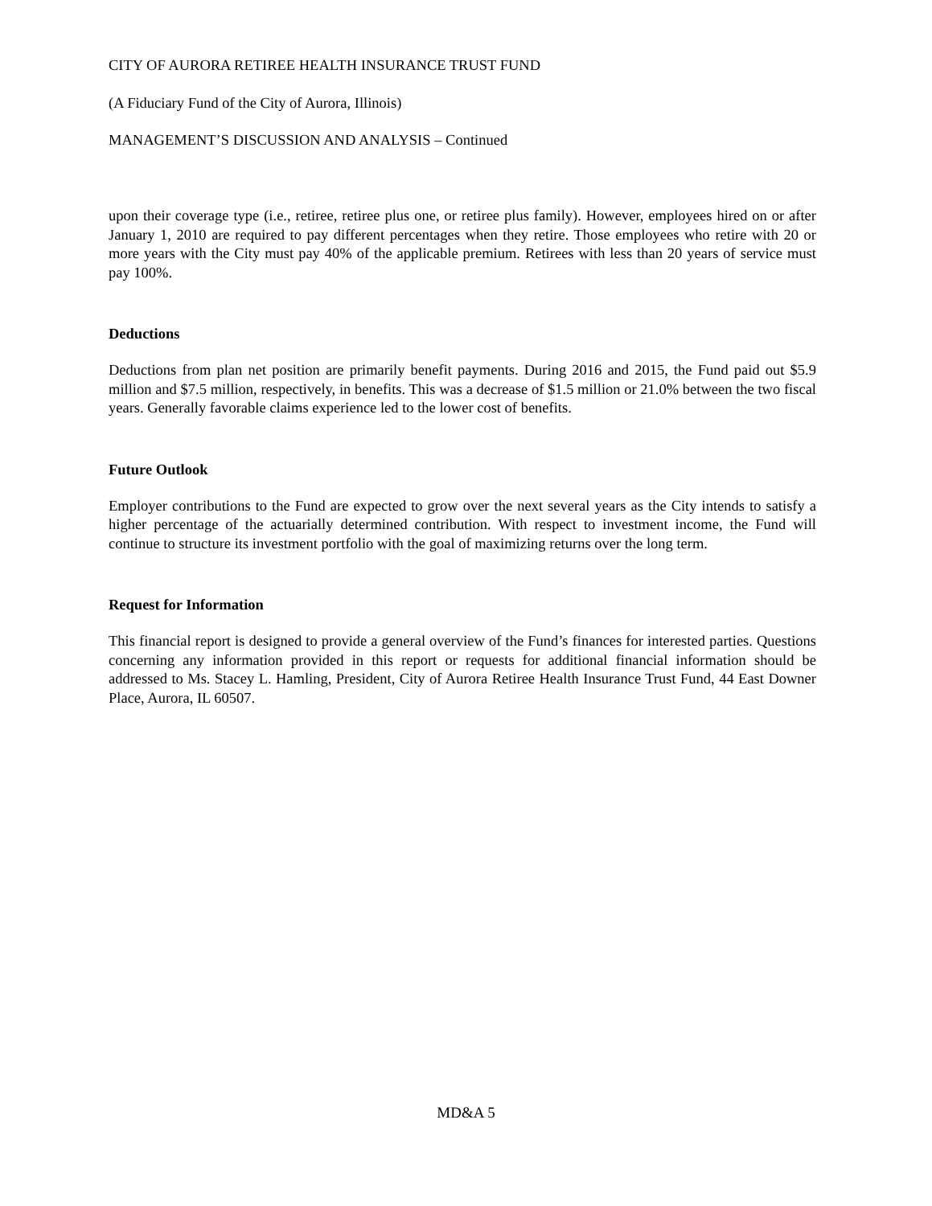CITY OF AURORA RETIREE HEALTH INSURANCE TRUST FUND
(A Fiduciary Fund of the City of Aurora, Illinois)
MANAGEMENT’S DISCUSSION AND ANALYSIS – Continued
upon their coverage type (i.e., retiree, retiree plus one, or retiree plus family). However, employees hired on or after January 1, 2010 are required to pay different percentages when they retire. Those employees who retire with 20 or more years with the City must pay 40% of the applicable premium. Retirees with less than 20 years of service must pay 100%.
Deductions
Deductions from plan net position are primarily benefit payments. During 2016 and 2015, the Fund paid out $5.9 million and $7.5 million, respectively, in benefits. This was a decrease of $1.5 million or 21.0% between the two fiscal years. Generally favorable claims experience led to the lower cost of benefits.
Future Outlook
Employer contributions to the Fund are expected to grow over the next several years as the City intends to satisfy a higher percentage of the actuarially determined contribution. With respect to investment income, the Fund will continue to structure its investment portfolio with the goal of maximizing returns over the long term.
Request for Information
This financial report is designed to provide a general overview of the Fund’s finances for interested parties. Questions concerning any information provided in this report or requests for additional financial information should be addressed to Ms. Stacey L. Hamling, President, City of Aurora Retiree Health Insurance Trust Fund, 44 East Downer Place, Aurora, IL 60507.
MD&A 5